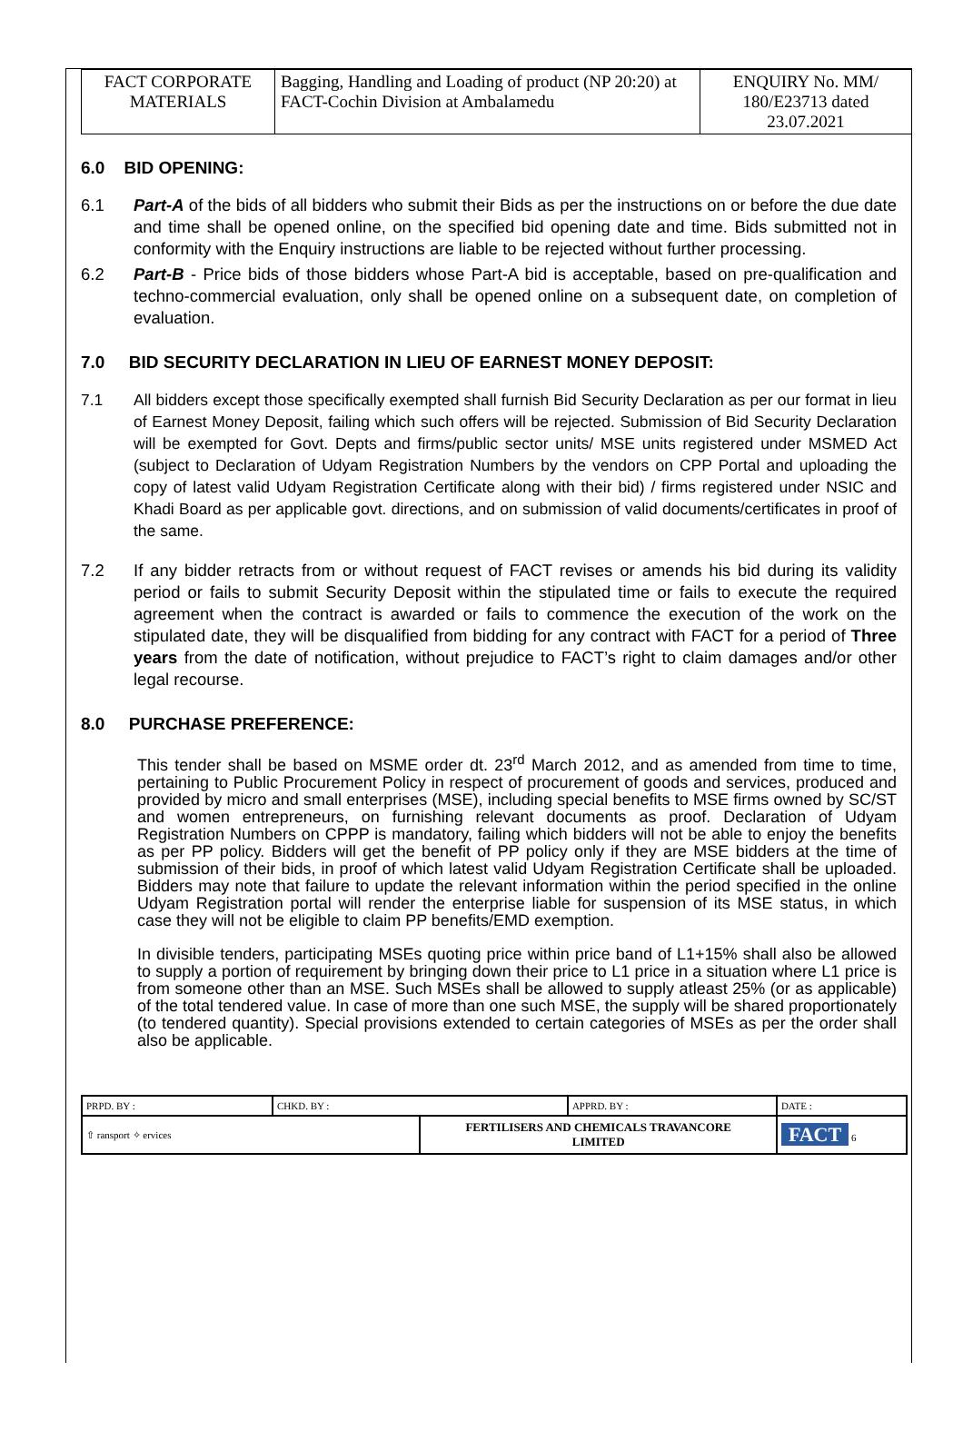| FACT CORPORATE MATERIALS | Bagging, Handling and Loading of product (NP 20:20) at FACT-Cochin Division at Ambalamedu | ENQUIRY No. MM/ 180/E23713 dated 23.07.2021 |
6.0 BID OPENING:
6.1 Part-A of the bids of all bidders who submit their Bids as per the instructions on or before the due date and time shall be opened online, on the specified bid opening date and time. Bids submitted not in conformity with the Enquiry instructions are liable to be rejected without further processing.
6.2 Part-B - Price bids of those bidders whose Part-A bid is acceptable, based on pre-qualification and techno-commercial evaluation, only shall be opened online on a subsequent date, on completion of evaluation.
7.0 BID SECURITY DECLARATION IN LIEU OF EARNEST MONEY DEPOSIT:
7.1 All bidders except those specifically exempted shall furnish Bid Security Declaration as per our format in lieu of Earnest Money Deposit, failing which such offers will be rejected. Submission of Bid Security Declaration will be exempted for Govt. Depts and firms/public sector units/ MSE units registered under MSMED Act (subject to Declaration of Udyam Registration Numbers by the vendors on CPP Portal and uploading the copy of latest valid Udyam Registration Certificate along with their bid) / firms registered under NSIC and Khadi Board as per applicable govt. directions, and on submission of valid documents/certificates in proof of the same.
7.2 If any bidder retracts from or without request of FACT revises or amends his bid during its validity period or fails to submit Security Deposit within the stipulated time or fails to execute the required agreement when the contract is awarded or fails to commence the execution of the work on the stipulated date, they will be disqualified from bidding for any contract with FACT for a period of Three years from the date of notification, without prejudice to FACT’s right to claim damages and/or other legal recourse.
8.0 PURCHASE PREFERENCE:
This tender shall be based on MSME order dt. 23<sup>rd</sup> March 2012, and as amended from time to time, pertaining to Public Procurement Policy in respect of procurement of goods and services, produced and provided by micro and small enterprises (MSE), including special benefits to MSE firms owned by SC/ST and women entrepreneurs, on furnishing relevant documents as proof. Declaration of Udyam Registration Numbers on CPPP is mandatory, failing which bidders will not be able to enjoy the benefits as per PP policy. Bidders will get the benefit of PP policy only if they are MSE bidders at the time of submission of their bids, in proof of which latest valid Udyam Registration Certificate shall be uploaded. Bidders may note that failure to update the relevant information within the period specified in the online Udyam Registration portal will render the enterprise liable for suspension of its MSE status, in which case they will not be eligible to claim PP benefits/EMD exemption.
In divisible tenders, participating MSEs quoting price within price band of L1+15% shall also be allowed to supply a portion of requirement by bringing down their price to L1 price in a situation where L1 price is from someone other than an MSE. Such MSEs shall be allowed to supply atleast 25% (or as applicable) of the total tendered value. In case of more than one such MSE, the supply will be shared proportionately (to tendered quantity). Special provisions extended to certain categories of MSEs as per the order shall also be applicable.
| PRPD. BY : | CHKD. BY : | | APPRD. BY : | DATE : |
| ⇧ ransport ✧ ervices | | FERTILISERS AND CHEMICALS TRAVANCORE LIMITED | | FACT 6 |